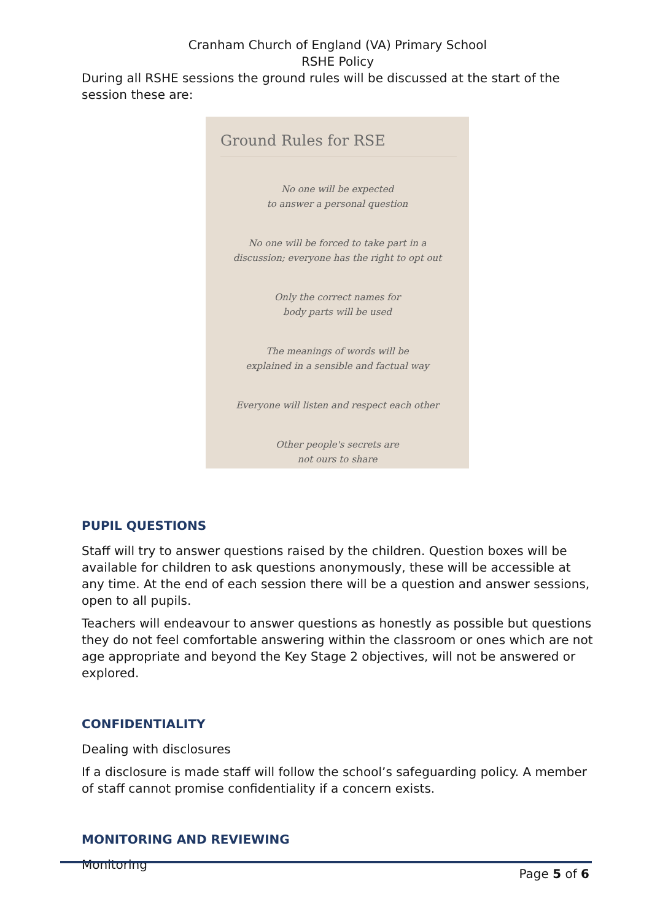Cranham Church of England (VA) Primary School
RSHE Policy
During all RSHE sessions the ground rules will be discussed at the start of the session these are:
Ground Rules for RSE
No one will be expected
to answer a personal question
No one will be forced to take part in a
discussion; everyone has the right to opt out
Only the correct names for
body parts will be used
The meanings of words will be
explained in a sensible and factual way
Everyone will listen and respect each other
Other people's secrets are
not ours to share
PUPIL QUESTIONS
Staff will try to answer questions raised by the children. Question boxes will be available for children to ask questions anonymously, these will be accessible at any time. At the end of each session there will be a question and answer sessions, open to all pupils.
Teachers will endeavour to answer questions as honestly as possible but questions they do not feel comfortable answering within the classroom or ones which are not age appropriate and beyond the Key Stage 2 objectives, will not be answered or explored.
CONFIDENTIALITY
Dealing with disclosures
If a disclosure is made staff will follow the school’s safeguarding policy. A member of staff cannot promise confidentiality if a concern exists.
MONITORING AND REVIEWING
Monitoring
Page 5 of 6